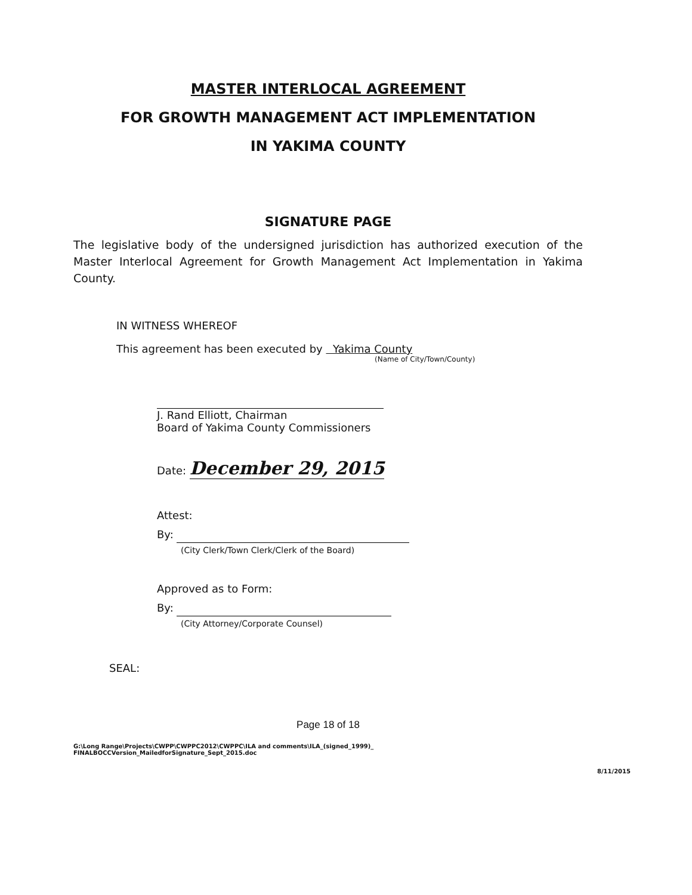MASTER INTERLOCAL AGREEMENT
FOR GROWTH MANAGEMENT ACT IMPLEMENTATION
IN YAKIMA COUNTY
SIGNATURE PAGE
The legislative body of the undersigned jurisdiction has authorized execution of the Master Interlocal Agreement for Growth Management Act Implementation in Yakima County.
IN WITNESS WHEREOF
This agreement has been executed by Yakima County
(Name of City/Town/County)
J. Rand Elliott, Chairman
Board of Yakima County Commissioners
Date: December 29, 2015
Attest:
By:
(City Clerk/Town Clerk/Clerk of the Board)
Approved as to Form:
By:
(City Attorney/Corporate Counsel)
SEAL:
Page 18 of 18
G:\Long Range\Projects\CWPP\CWPPC2012\CWPPC\ILA and comments\ILA_(signed_1999)_
FINALBOCCVersion_MailedforSignature_Sept_2015.doc
8/11/2015